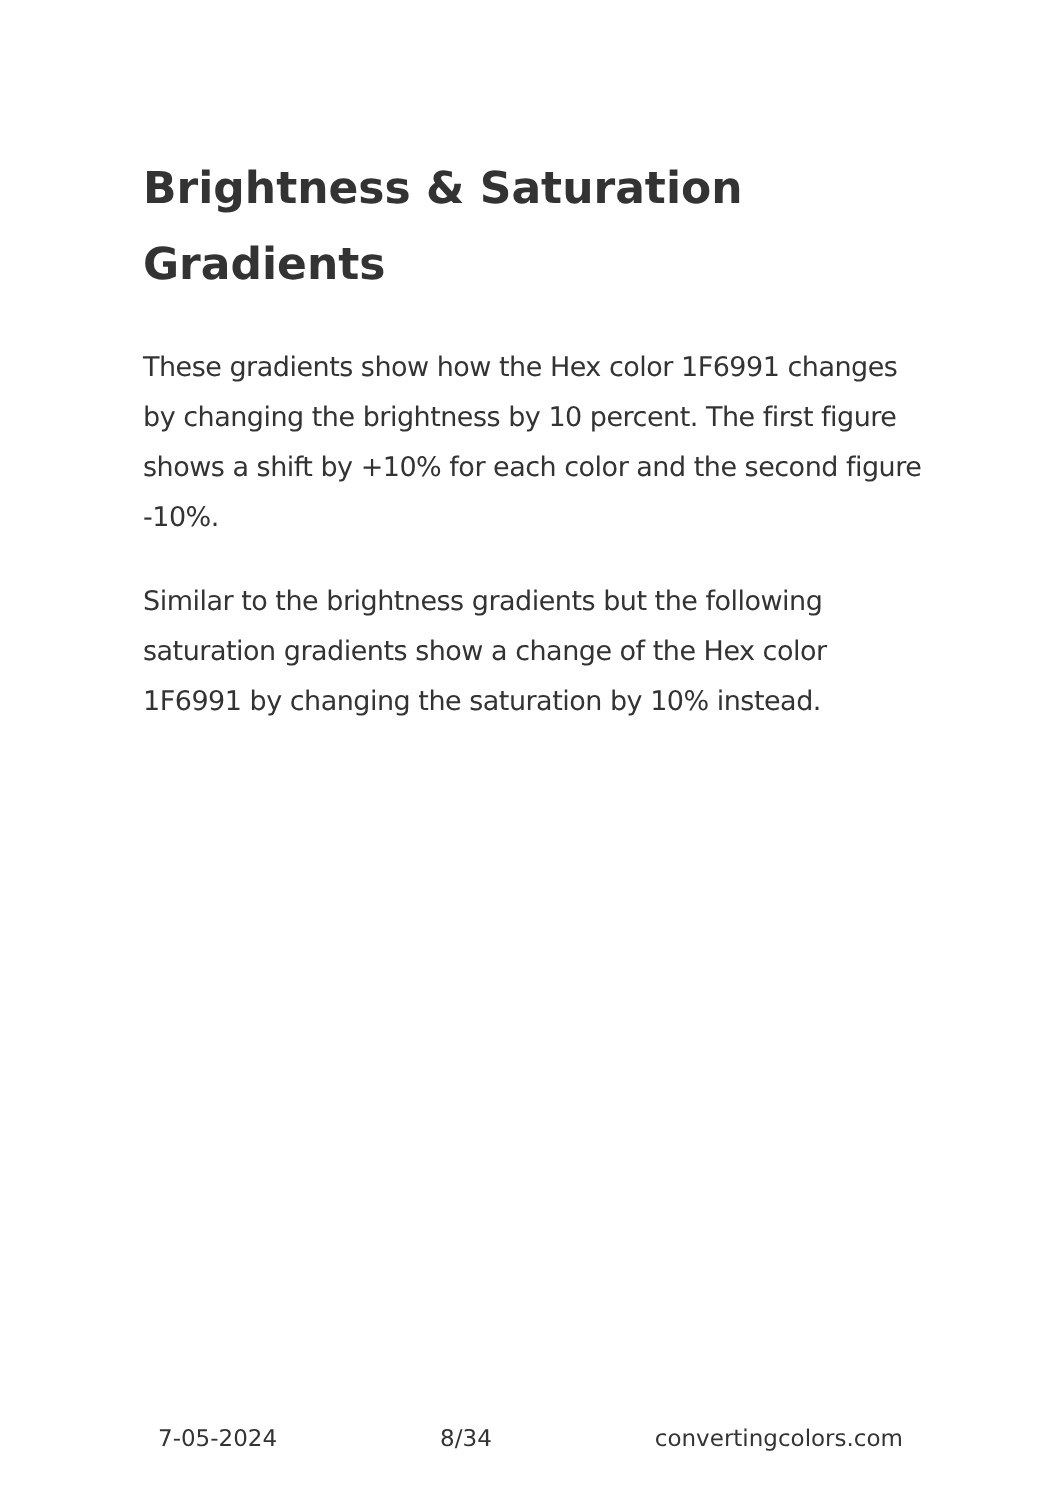Brightness & Saturation Gradients
These gradients show how the Hex color 1F6991 changes by changing the brightness by 10 percent. The first figure shows a shift by +10% for each color and the second figure -10%.
Similar to the brightness gradients but the following saturation gradients show a change of the Hex color 1F6991 by changing the saturation by 10% instead.
7-05-2024 8/34 convertingcolors.com